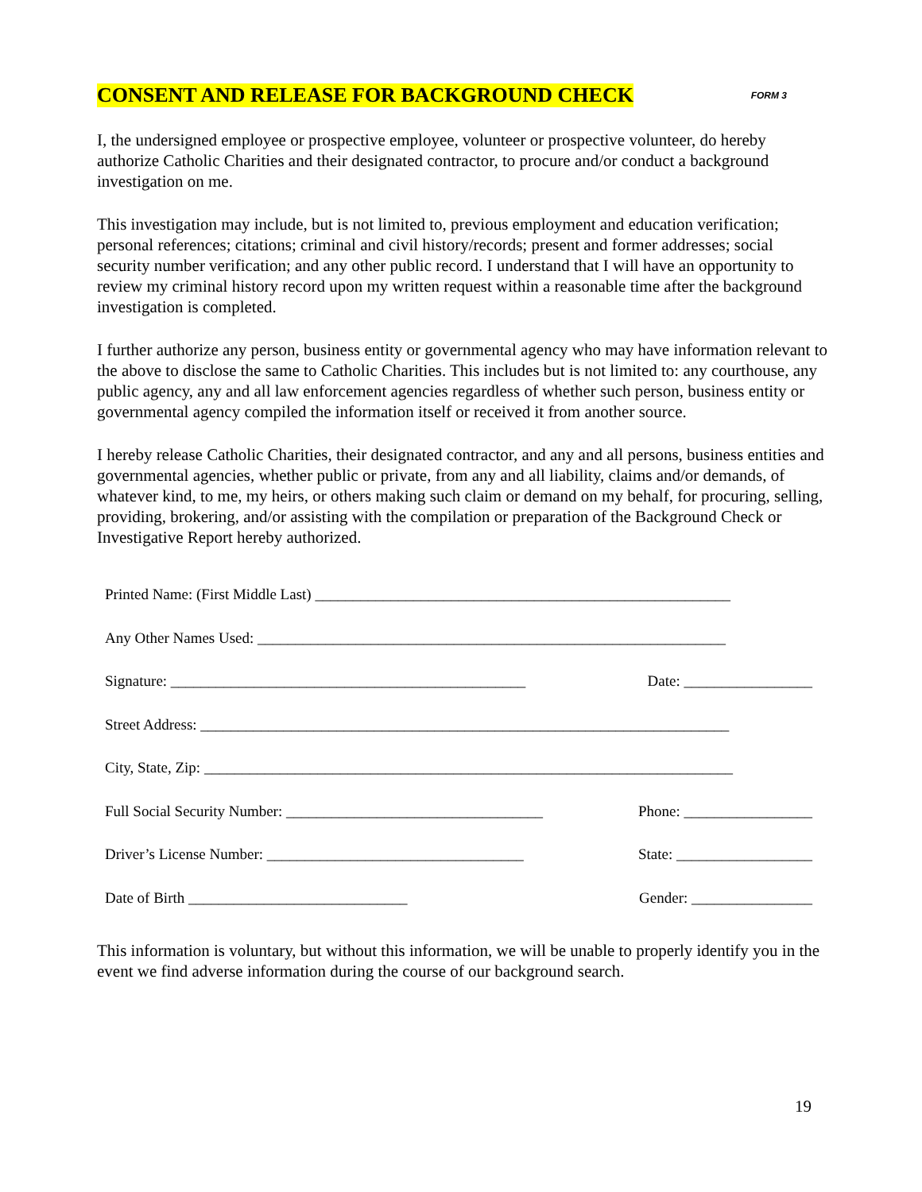CONSENT AND RELEASE FOR BACKGROUND CHECK FORM 3
I, the undersigned employee or prospective employee, volunteer or prospective volunteer, do hereby authorize Catholic Charities and their designated contractor, to procure and/or conduct a background investigation on me.
This investigation may include, but is not limited to, previous employment and education verification; personal references; citations; criminal and civil history/records; present and former addresses; social security number verification; and any other public record. I understand that I will have an opportunity to review my criminal history record upon my written request within a reasonable time after the background investigation is completed.
I further authorize any person, business entity or governmental agency who may have information relevant to the above to disclose the same to Catholic Charities. This includes but is not limited to: any courthouse, any public agency, any and all law enforcement agencies regardless of whether such person, business entity or governmental agency compiled the information itself or received it from another source.
I hereby release Catholic Charities, their designated contractor, and any and all persons, business entities and governmental agencies, whether public or private, from any and all liability, claims and/or demands, of whatever kind, to me, my heirs, or others making such claim or demand on my behalf, for procuring, selling, providing, brokering, and/or assisting with the compilation or preparation of the Background Check or Investigative Report hereby authorized.
Printed Name: (First Middle Last) _______________________________________________________
Any Other Names Used: ______________________________________________________________
Signature: _______________________________________________ Date: _________________
Street Address: ______________________________________________________________________
City, State, Zip: ______________________________________________________________________
Full Social Security Number: __________________________________ Phone: _________________
Driver’s License Number: __________________________________ State: __________________
Date of Birth _____________________________ Gender: ________________
This information is voluntary, but without this information, we will be unable to properly identify you in the event we find adverse information during the course of our background search.
19